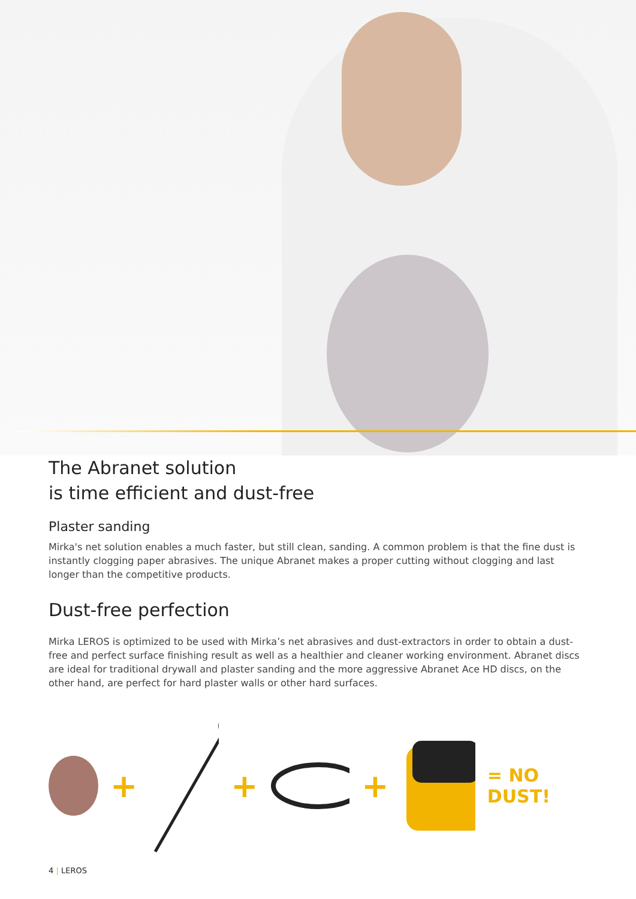The Abranet solution
is time efficient and dust-free
Plaster sanding
Mirka's net solution enables a much faster, but still clean, sanding. A common problem is that the fine dust is instantly clogging paper abrasives. The unique Abranet makes a proper cutting without clogging and last longer than the competitive products.
Dust-free perfection
Mirka LEROS is optimized to be used with Mirka’s net abrasives and dust-extractors in order to obtain a dust-free and perfect surface finishing result as well as a healthier and cleaner working environment. Abranet discs are ideal for traditional drywall and plaster sanding and the more aggressive Abranet Ace HD discs, on the other hand, are perfect for hard plaster walls or other hard surfaces.
+ + + = NO DUST!
4 | LEROS